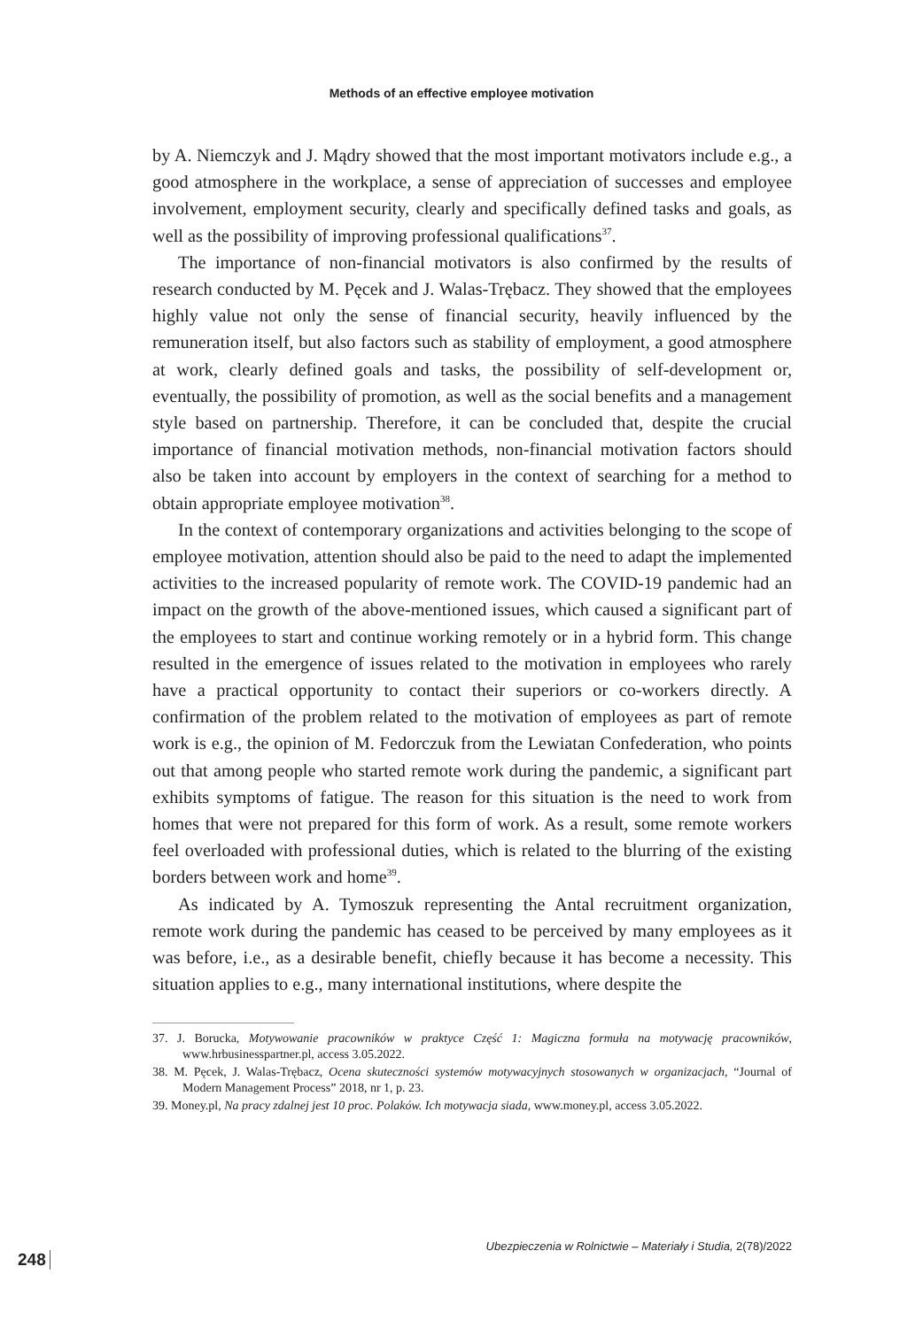Methods of an effective employee motivation
by A. Niemczyk and J. Mądry showed that the most important motivators include e.g., a good atmosphere in the workplace, a sense of appreciation of successes and employee involvement, employment security, clearly and specifically defined tasks and goals, as well as the possibility of improving professional qualifications<sup>37</sup>.
The importance of non-financial motivators is also confirmed by the results of research conducted by M. Pęcek and J. Walas-Trębacz. They showed that the employees highly value not only the sense of financial security, heavily influenced by the remuneration itself, but also factors such as stability of employment, a good atmosphere at work, clearly defined goals and tasks, the possibility of self-development or, eventually, the possibility of promotion, as well as the social benefits and a management style based on partnership. Therefore, it can be concluded that, despite the crucial importance of financial motivation methods, non-financial motivation factors should also be taken into account by employers in the context of searching for a method to obtain appropriate employee motivation<sup>38</sup>.
In the context of contemporary organizations and activities belonging to the scope of employee motivation, attention should also be paid to the need to adapt the implemented activities to the increased popularity of remote work. The COVID-19 pandemic had an impact on the growth of the above-mentioned issues, which caused a significant part of the employees to start and continue working remotely or in a hybrid form. This change resulted in the emergence of issues related to the motivation in employees who rarely have a practical opportunity to contact their superiors or co-workers directly. A confirmation of the problem related to the motivation of employees as part of remote work is e.g., the opinion of M. Fedorczuk from the Lewiatan Confederation, who points out that among people who started remote work during the pandemic, a significant part exhibits symptoms of fatigue. The reason for this situation is the need to work from homes that were not prepared for this form of work. As a result, some remote workers feel overloaded with professional duties, which is related to the blurring of the existing borders between work and home<sup>39</sup>.
As indicated by A. Tymoszuk representing the Antal recruitment organization, remote work during the pandemic has ceased to be perceived by many employees as it was before, i.e., as a desirable benefit, chiefly because it has become a necessity. This situation applies to e.g., many international institutions, where despite the
37. J. Borucka, Motywowanie pracowników w praktyce Część 1: Magiczna formuła na motywację pracowników, www.hrbusinesspartner.pl, access 3.05.2022.
38. M. Pęcek, J. Walas-Trębacz, Ocena skuteczności systemów motywacyjnych stosowanych w organizacjach, “Journal of Modern Management Process” 2018, nr 1, p. 23.
39. Money.pl, Na pracy zdalnej jest 10 proc. Polaków. Ich motywacja siada, www.money.pl, access 3.05.2022.
Ubezpieczenia w Rolnictwie – Materiały i Studia, 2(78)/2022
248